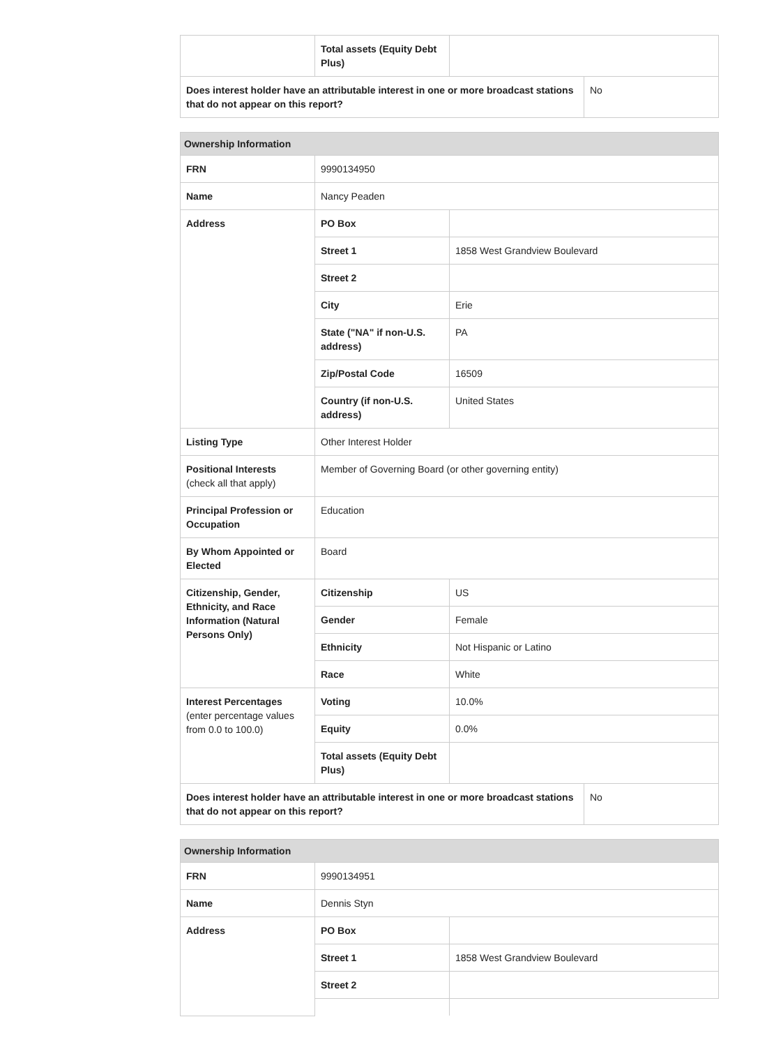| | Total assets (Equity Debt Plus) | | |
| Does interest holder have an attributable interest in one or more broadcast stations that do not appear on this report? | | | No |
| Ownership Information | | | |
| FRN | 9990134950 | | |
| Name | Nancy Peaden | | |
| Address | PO Box | | |
| | Street 1 | 1858 West Grandview Boulevard | |
| | Street 2 | | |
| | City | Erie | |
| | State ("NA" if non-U.S. address) | PA | |
| | Zip/Postal Code | 16509 | |
| | Country (if non-U.S. address) | United States | |
| Listing Type | Other Interest Holder | | |
| Positional Interests (check all that apply) | Member of Governing Board (or other governing entity) | | |
| Principal Profession or Occupation | Education | | |
| By Whom Appointed or Elected | Board | | |
| Citizenship, Gender, Ethnicity, and Race Information (Natural Persons Only) | Citizenship | US | |
| | Gender | Female | |
| | Ethnicity | Not Hispanic or Latino | |
| | Race | White | |
| Interest Percentages (enter percentage values from 0.0 to 100.0) | Voting | 10.0% | |
| | Equity | 0.0% | |
| | Total assets (Equity Debt Plus) | | |
| Does interest holder have an attributable interest in one or more broadcast stations that do not appear on this report? | | | No |
| Ownership Information | | |
| FRN | 9990134951 | |
| Name | Dennis Styn | |
| Address | PO Box | |
| | Street 1 | 1858 West Grandview Boulevard |
| | Street 2 | |